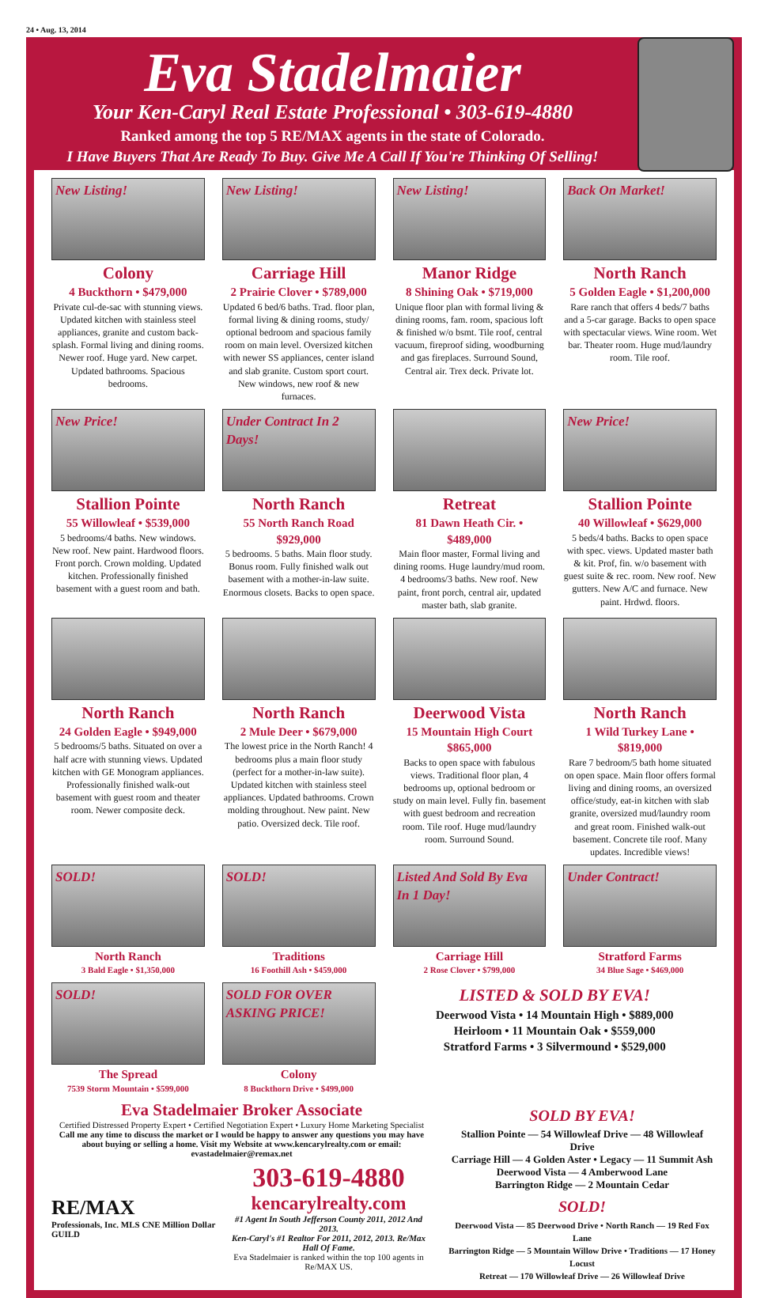24 • Aug. 13, 2014
Eva Stadelmaier
Your Ken-Caryl Real Estate Professional • 303-619-4880
Ranked among the top 5 RE/MAX agents in the state of Colorado.
I Have Buyers That Are Ready To Buy. Give Me A Call If You're Thinking Of Selling!
New Listing!
Colony
4 Buckthorn • $479,000
Private cul-de-sac with stunning views. Updated kitchen with stainless steel appliances, granite and custom back-splash. Formal living and dining rooms. Newer roof. Huge yard. New carpet. Updated bathrooms. Spacious bedrooms.
New Listing!
Carriage Hill
2 Prairie Clover • $789,000
Updated 6 bed/6 baths. Trad. floor plan, formal living & dining rooms, study/ optional bedroom and spacious family room on main level. Oversized kitchen with newer SS appliances, center island and slab granite. Custom sport court. New windows, new roof & new furnaces.
New Listing!
Manor Ridge
8 Shining Oak • $719,000
Unique floor plan with formal living & dining rooms, fam. room, spacious loft & finished w/o bsmt. Tile roof, central vacuum, fireproof siding, woodburning and gas fireplaces. Surround Sound, Central air. Trex deck. Private lot.
Back On Market!
North Ranch
5 Golden Eagle • $1,200,000
Rare ranch that offers 4 beds/7 baths and a 5-car garage. Backs to open space with spectacular views. Wine room. Wet bar. Theater room. Huge mud/laundry room. Tile roof.
New Price!
Stallion Pointe
55 Willowleaf • $539,000
5 bedrooms/4 baths. New windows. New roof. New paint. Hardwood floors. Front porch. Crown molding. Updated kitchen. Professionally finished basement with a guest room and bath.
Under Contract In 2 Days!
North Ranch
55 North Ranch Road
$929,000
5 bedrooms. 5 baths. Main floor study. Bonus room. Fully finished walk out basement with a mother-in-law suite. Enormous closets. Backs to open space.
Retreat
81 Dawn Heath Cir. • $489,000
Main floor master, Formal living and dining rooms. Huge laundry/mud room. 4 bedrooms/3 baths. New roof. New paint, front porch, central air, updated master bath, slab granite.
New Price!
Stallion Pointe
40 Willowleaf • $629,000
5 beds/4 baths. Backs to open space with spec. views. Updated master bath & kit. Prof, fin. w/o basement with guest suite & rec. room. New roof. New gutters. New A/C and furnace. New paint. Hrdwd. floors.
North Ranch
24 Golden Eagle • $949,000
5 bedrooms/5 baths. Situated on over a half acre with stunning views. Updated kitchen with GE Monogram appliances. Professionally finished walk-out basement with guest room and theater room. Newer composite deck.
North Ranch
2 Mule Deer • $679,000
The lowest price in the North Ranch! 4 bedrooms plus a main floor study (perfect for a mother-in-law suite). Updated kitchen with stainless steel appliances. Updated bathrooms. Crown molding throughout. New paint. New patio. Oversized deck. Tile roof.
Deerwood Vista
15 Mountain High Court
$865,000
Backs to open space with fabulous views. Traditional floor plan, 4 bedrooms up, optional bedroom or study on main level. Fully fin. basement with guest bedroom and recreation room. Tile roof. Huge mud/laundry room. Surround Sound.
North Ranch
1 Wild Turkey Lane • $819,000
Rare 7 bedroom/5 bath home situated on open space. Main floor offers formal living and dining rooms, an oversized office/study, eat-in kitchen with slab granite, oversized mud/laundry room and great room. Finished walk-out basement. Concrete tile roof. Many updates. Incredible views!
SOLD!
North Ranch
3 Bald Eagle • $1,350,000
SOLD!
Traditions
16 Foothill Ash • $459,000
Listed And Sold By Eva In 1 Day!
Carriage Hill
2 Rose Clover • $799,000
Under Contract!
Stratford Farms
34 Blue Sage • $469,000
SOLD!
The Spread
7539 Storm Mountain • $599,000
SOLD FOR OVER ASKING PRICE!
Colony
8 Buckthorn Drive • $499,000
LISTED & SOLD BY EVA!
Deerwood Vista • 14 Mountain High • $889,000
Heirloom • 11 Mountain Oak • $559,000
Stratford Farms • 3 Silvermound • $529,000
Eva Stadelmaier Broker Associate
Certified Distressed Property Expert • Certified Negotiation Expert • Luxury Home Marketing Specialist
Call me any time to discuss the market or I would be happy to answer any questions you may have about buying or selling a home. Visit my Website at www.kencarylrealty.com or email: evastadelmaier@remax.net
RE/MAX
Professionals, Inc. MLS CNE Million Dollar GUILD
303-619-4880
kencarylrealty.com
#1 Agent In South Jefferson County 2011, 2012 And 2013.
Ken-Caryl's #1 Realtor For 2011, 2012, 2013. Re/Max Hall Of Fame.
Eva Stadelmaier is ranked within the top 100 agents in Re/MAX US.
SOLD BY EVA!
Stallion Pointe — 54 Willowleaf Drive — 48 Willowleaf Drive
Carriage Hill — 4 Golden Aster • Legacy — 11 Summit Ash
Deerwood Vista — 4 Amberwood Lane
Barrington Ridge — 2 Mountain Cedar
SOLD!
Deerwood Vista — 85 Deerwood Drive • North Ranch — 19 Red Fox Lane
Barrington Ridge — 5 Mountain Willow Drive • Traditions — 17 Honey Locust
Retreat — 170 Willowleaf Drive — 26 Willowleaf Drive